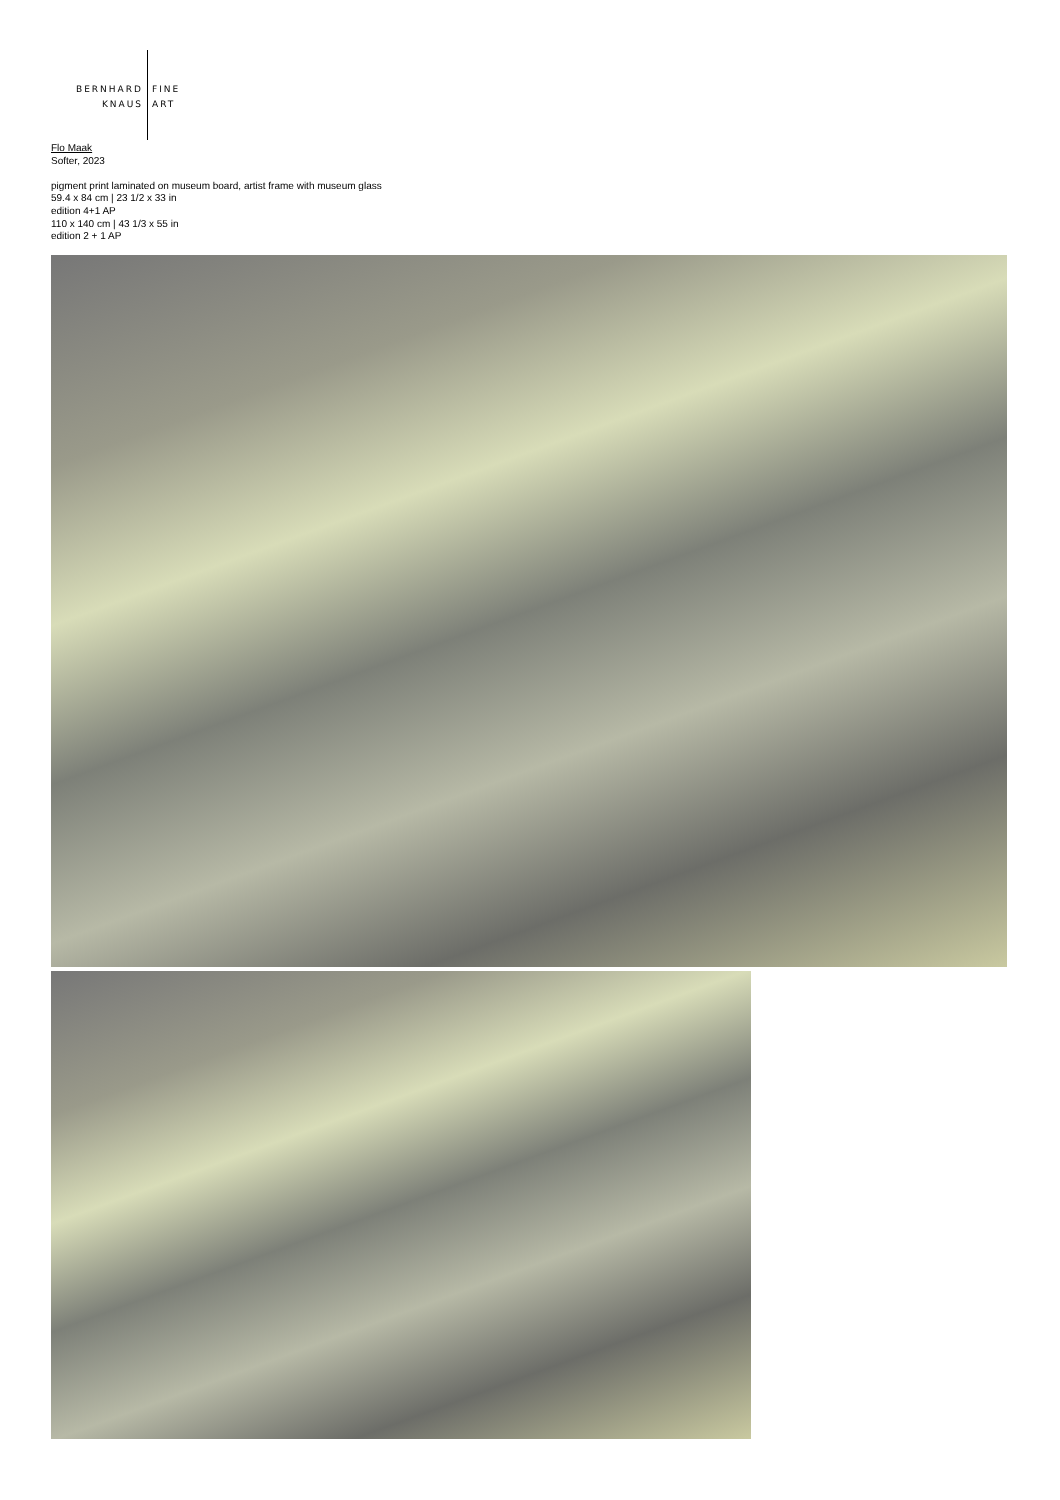BERNHARD
KNAUS
FINE
ART
Flo Maak
Softer, 2023
pigment print laminated on museum board, artist frame with museum glass
59.4 x 84 cm | 23 1/2 x 33 in
edition 4+1 AP
110 x 140 cm | 43 1/3 x 55 in
edition 2 + 1 AP